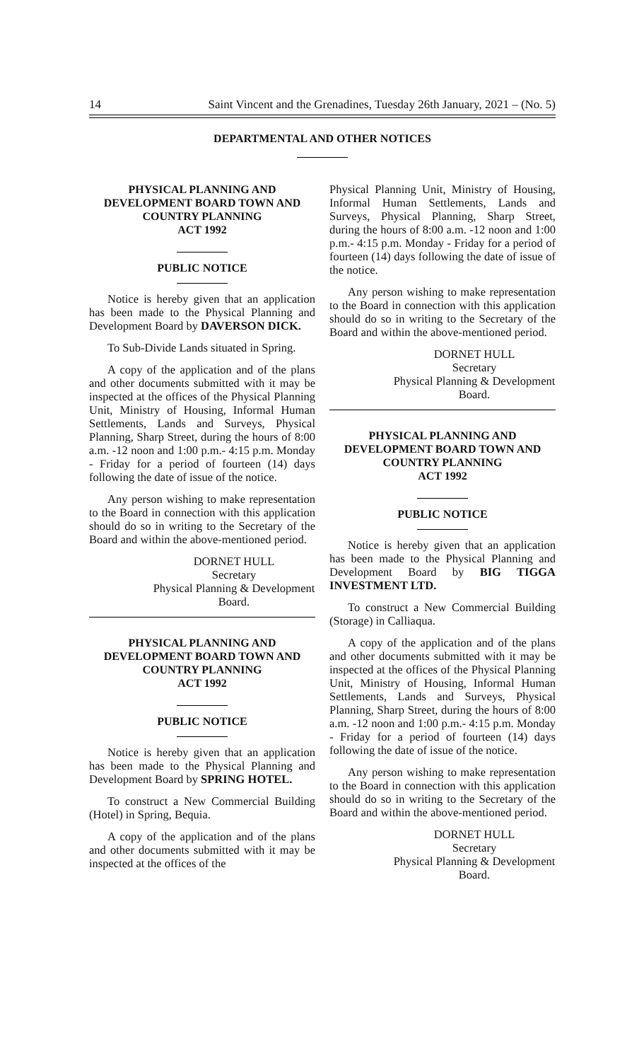14 Saint Vincent and the Grenadines, Tuesday 26th January, 2021 – (No. 5)
DEPARTMENTAL AND OTHER NOTICES
PHYSICAL PLANNING AND
DEVELOPMENT BOARD TOWN AND
COUNTRY PLANNING
ACT 1992
PUBLIC NOTICE
Notice is hereby given that an application has been made to the Physical Planning and Development Board by DAVERSON DICK.
To Sub-Divide Lands situated in Spring.
A copy of the application and of the plans and other documents submitted with it may be inspected at the offices of the Physical Planning Unit, Ministry of Housing, Informal Human Settlements, Lands and Surveys, Physical Planning, Sharp Street, during the hours of 8:00 a.m. -12 noon and 1:00 p.m.- 4:15 p.m. Monday - Friday for a period of fourteen (14) days following the date of issue of the notice.
Any person wishing to make representation to the Board in connection with this application should do so in writing to the Secretary of the Board and within the above-mentioned period.
DORNET HULL
Secretary
Physical Planning & Development
Board.
PHYSICAL PLANNING AND
DEVELOPMENT BOARD TOWN AND
COUNTRY PLANNING
ACT 1992
PUBLIC NOTICE
Notice is hereby given that an application has been made to the Physical Planning and Development Board by SPRING HOTEL.
To construct a New Commercial Building (Hotel) in Spring, Bequia.
A copy of the application and of the plans and other documents submitted with it may be inspected at the offices of the
Physical Planning Unit, Ministry of Housing, Informal Human Settlements, Lands and Surveys, Physical Planning, Sharp Street, during the hours of 8:00 a.m. -12 noon and 1:00 p.m.- 4:15 p.m. Monday - Friday for a period of fourteen (14) days following the date of issue of the notice.
Any person wishing to make representation to the Board in connection with this application should do so in writing to the Secretary of the Board and within the above-mentioned period.
DORNET HULL
Secretary
Physical Planning & Development
Board.
PHYSICAL PLANNING AND
DEVELOPMENT BOARD TOWN AND
COUNTRY PLANNING
ACT 1992
PUBLIC NOTICE
Notice is hereby given that an application has been made to the Physical Planning and Development Board by BIG TIGGA INVESTMENT LTD.
To construct a New Commercial Building (Storage) in Calliaqua.
A copy of the application and of the plans and other documents submitted with it may be inspected at the offices of the Physical Planning Unit, Ministry of Housing, Informal Human Settlements, Lands and Surveys, Physical Planning, Sharp Street, during the hours of 8:00 a.m. -12 noon and 1:00 p.m.- 4:15 p.m. Monday - Friday for a period of fourteen (14) days following the date of issue of the notice.
Any person wishing to make representation to the Board in connection with this application should do so in writing to the Secretary of the Board and within the above-mentioned period.
DORNET HULL
Secretary
Physical Planning & Development
Board.